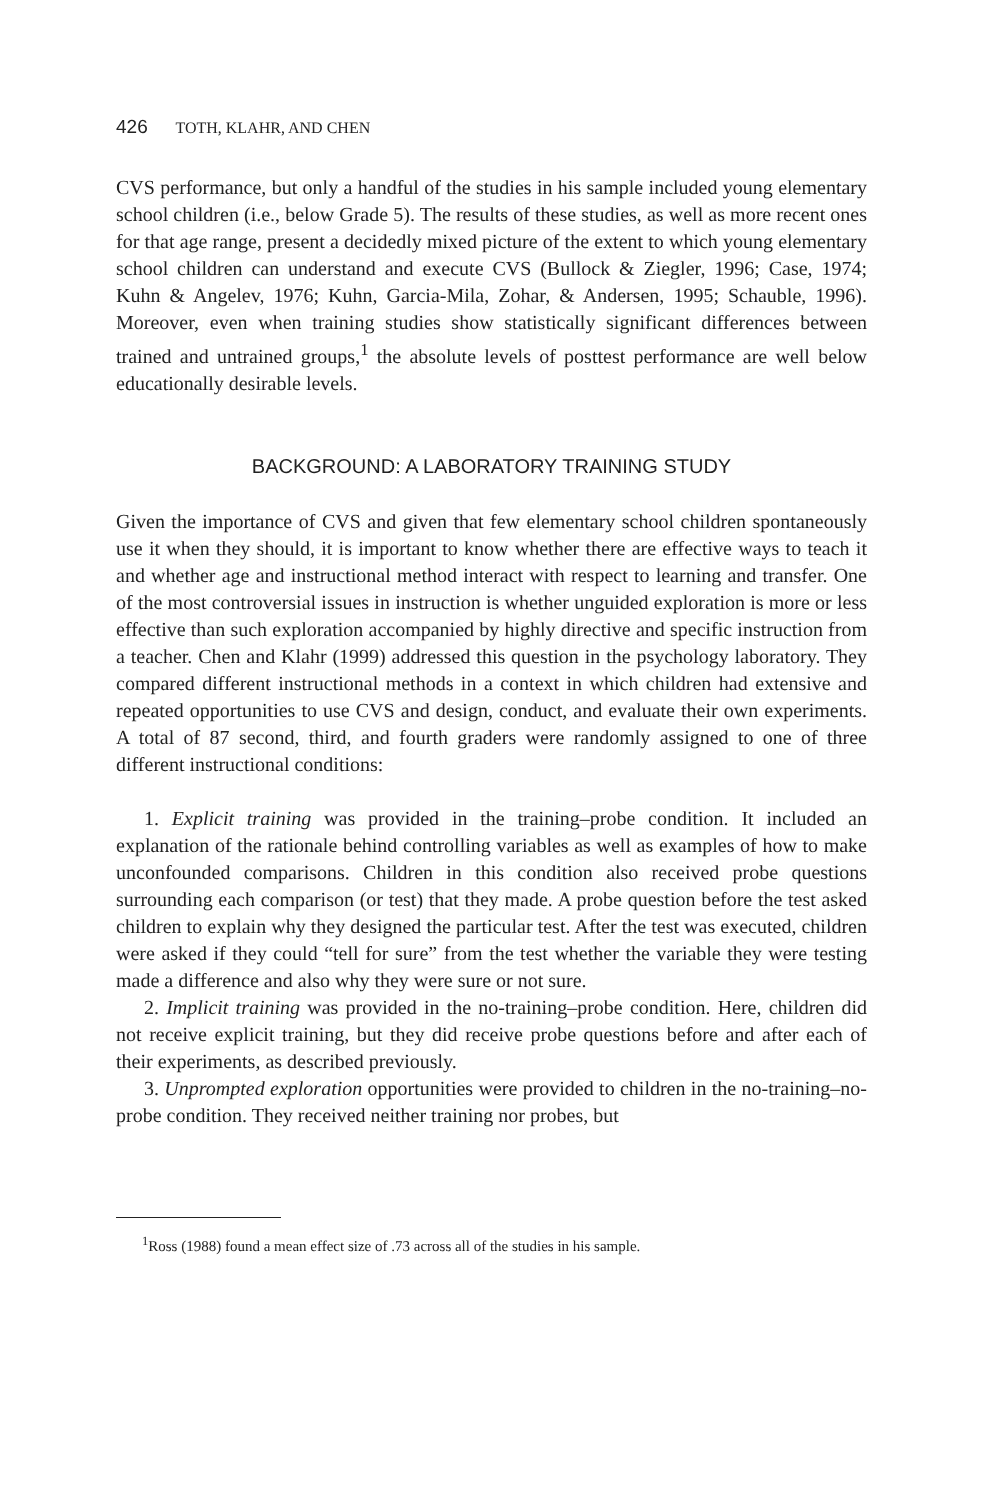426 TOTH, KLAHR, AND CHEN
CVS performance, but only a handful of the studies in his sample included young elementary school children (i.e., below Grade 5). The results of these studies, as well as more recent ones for that age range, present a decidedly mixed picture of the extent to which young elementary school children can understand and execute CVS (Bullock & Ziegler, 1996; Case, 1974; Kuhn & Angelev, 1976; Kuhn, Garcia-Mila, Zohar, & Andersen, 1995; Schauble, 1996). Moreover, even when training studies show statistically significant differences between trained and untrained groups,<sup>1</sup> the absolute levels of posttest performance are well below educationally desirable levels.
BACKGROUND: A LABORATORY TRAINING STUDY
Given the importance of CVS and given that few elementary school children spontaneously use it when they should, it is important to know whether there are effective ways to teach it and whether age and instructional method interact with respect to learning and transfer. One of the most controversial issues in instruction is whether unguided exploration is more or less effective than such exploration accompanied by highly directive and specific instruction from a teacher. Chen and Klahr (1999) addressed this question in the psychology laboratory. They compared different instructional methods in a context in which children had extensive and repeated opportunities to use CVS and design, conduct, and evaluate their own experiments. A total of 87 second, third, and fourth graders were randomly assigned to one of three different instructional conditions:
1. Explicit training was provided in the training–probe condition. It included an explanation of the rationale behind controlling variables as well as examples of how to make unconfounded comparisons. Children in this condition also received probe questions surrounding each comparison (or test) that they made. A probe question before the test asked children to explain why they designed the particular test. After the test was executed, children were asked if they could “tell for sure” from the test whether the variable they were testing made a difference and also why they were sure or not sure.
2. Implicit training was provided in the no-training–probe condition. Here, children did not receive explicit training, but they did receive probe questions before and after each of their experiments, as described previously.
3. Unprompted exploration opportunities were provided to children in the no-training–no-probe condition. They received neither training nor probes, but
<sup>1</sup> Ross (1988) found a mean effect size of .73 across all of the studies in his sample.